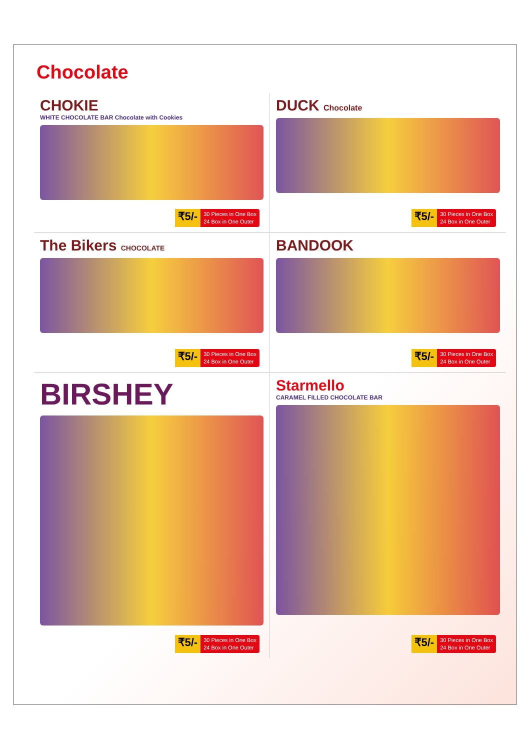Chocolate
CHOKIE
WHITE CHOCOLATE BAR Chocolate with Cookies
₹5/- 30 Pieces in One Box
24 Box in One Outer
DUCK Chocolate
₹5/- 30 Pieces in One Box
24 Box in One Outer
The Bikers CHOCOLATE
₹5/- 30 Pieces in One Box
24 Box in One Outer
BANDOOK
₹5/- 30 Pieces in One Box
24 Box in One Outer
BIRSHEY
₹5/- 30 Pieces in One Box
24 Box in One Outer
Starmello
CARAMEL FILLED CHOCOLATE BAR
₹5/- 30 Pieces in One Box
24 Box in One Outer